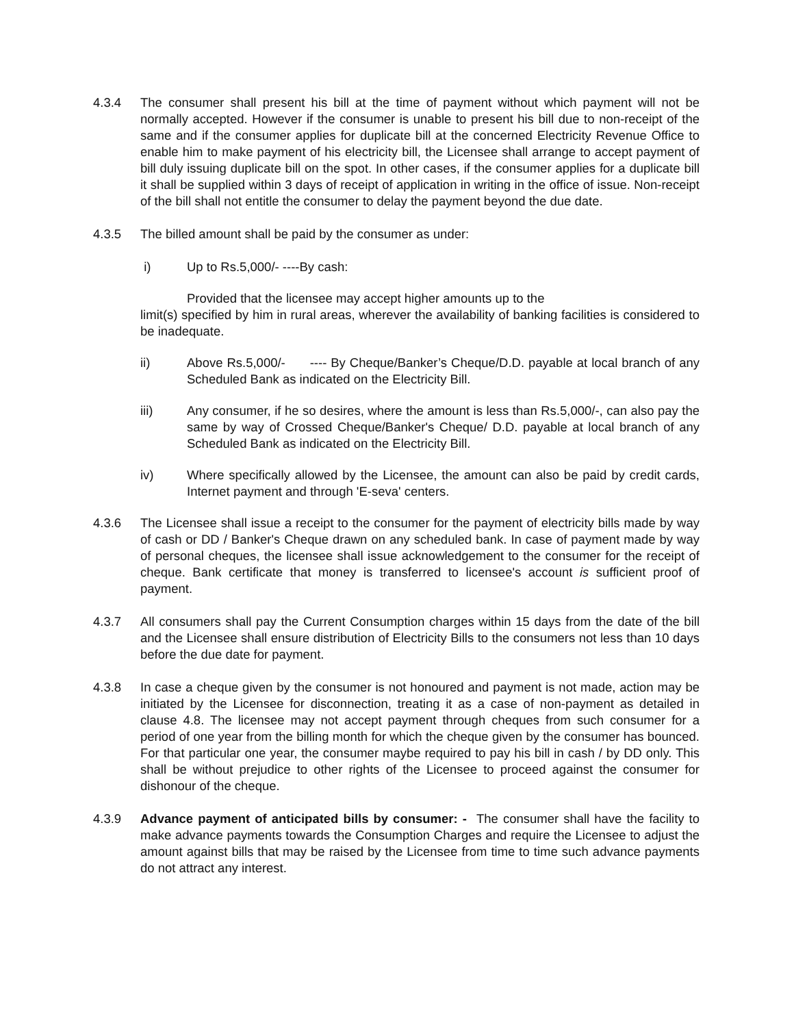4.3.4 The consumer shall present his bill at the time of payment without which payment will not be normally accepted. However if the consumer is unable to present his bill due to non-receipt of the same and if the consumer applies for duplicate bill at the concerned Electricity Revenue Office to enable him to make payment of his electricity bill, the Licensee shall arrange to accept payment of bill duly issuing duplicate bill on the spot. In other cases, if the consumer applies for a duplicate bill it shall be supplied within 3 days of receipt of application in writing in the office of issue. Non-receipt of the bill shall not entitle the consumer to delay the payment beyond the due date.
4.3.5 The billed amount shall be paid by the consumer as under:
i) Up to Rs.5,000/- ----By cash:
Provided that the licensee may accept higher amounts up to the
limit(s) specified by him in rural areas, wherever the availability of banking facilities is considered to be inadequate.
ii) Above Rs.5,000/- ---- By Cheque/Banker’s Cheque/D.D. payable at local branch of any Scheduled Bank as indicated on the Electricity Bill.
iii) Any consumer, if he so desires, where the amount is less than Rs.5,000/-, can also pay the same by way of Crossed Cheque/Banker's Cheque/ D.D. payable at local branch of any Scheduled Bank as indicated on the Electricity Bill.
iv) Where specifically allowed by the Licensee, the amount can also be paid by credit cards, Internet payment and through 'E-seva' centers.
4.3.6 The Licensee shall issue a receipt to the consumer for the payment of electricity bills made by way of cash or DD / Banker's Cheque drawn on any scheduled bank. In case of payment made by way of personal cheques, the licensee shall issue acknowledgement to the consumer for the receipt of cheque. Bank certificate that money is transferred to licensee's account is sufficient proof of payment.
4.3.7 All consumers shall pay the Current Consumption charges within 15 days from the date of the bill and the Licensee shall ensure distribution of Electricity Bills to the consumers not less than 10 days before the due date for payment.
4.3.8 In case a cheque given by the consumer is not honoured and payment is not made, action may be initiated by the Licensee for disconnection, treating it as a case of non-payment as detailed in clause 4.8. The licensee may not accept payment through cheques from such consumer for a period of one year from the billing month for which the cheque given by the consumer has bounced. For that particular one year, the consumer maybe required to pay his bill in cash / by DD only. This shall be without prejudice to other rights of the Licensee to proceed against the consumer for dishonour of the cheque.
4.3.9 Advance payment of anticipated bills by consumer: - The consumer shall have the facility to make advance payments towards the Consumption Charges and require the Licensee to adjust the amount against bills that may be raised by the Licensee from time to time such advance payments do not attract any interest.